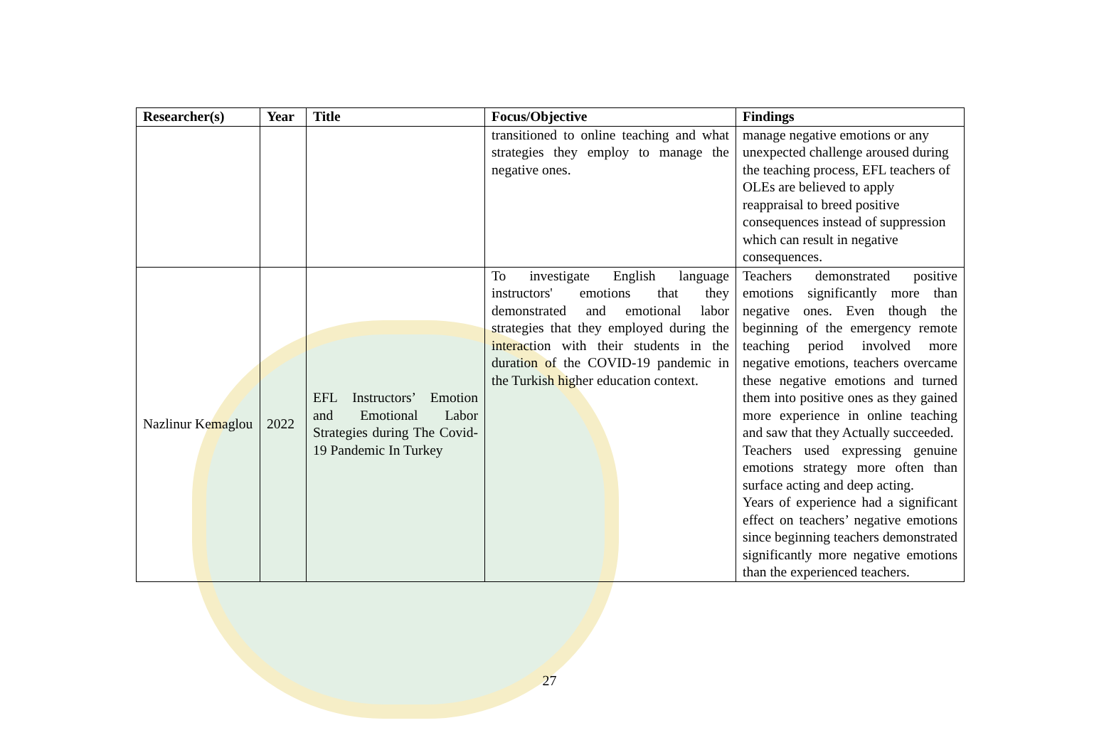| Researcher(s) | Year | Title | Focus/Objective | Findings |
| --- | --- | --- | --- | --- |
| | | | transitioned to online teaching and what strategies they employ to manage the negative ones. | manage negative emotions or any unexpected challenge aroused during the teaching process, EFL teachers of OLEs are believed to apply reappraisal to breed positive consequences instead of suppression which can result in negative consequences. |
| Nazlinur Kemaglou | 2022 | EFL Instructors’ Emotion and Emotional Labor Strategies during The Covid-19 Pandemic In Turkey | To investigate English language instructors' emotions that they demonstrated and emotional labor strategies that they employed during the interaction with their students in the duration of the COVID-19 pandemic in the Turkish higher education context. | Teachers demonstrated positive emotions significantly more than negative ones. Even though the beginning of the emergency remote teaching period involved more negative emotions, teachers overcame these negative emotions and turned them into positive ones as they gained more experience in online teaching and saw that they Actually succeeded. Teachers used expressing genuine emotions strategy more often than surface acting and deep acting. Years of experience had a significant effect on teachers’ negative emotions since beginning teachers demonstrated significantly more negative emotions than the experienced teachers. |
27